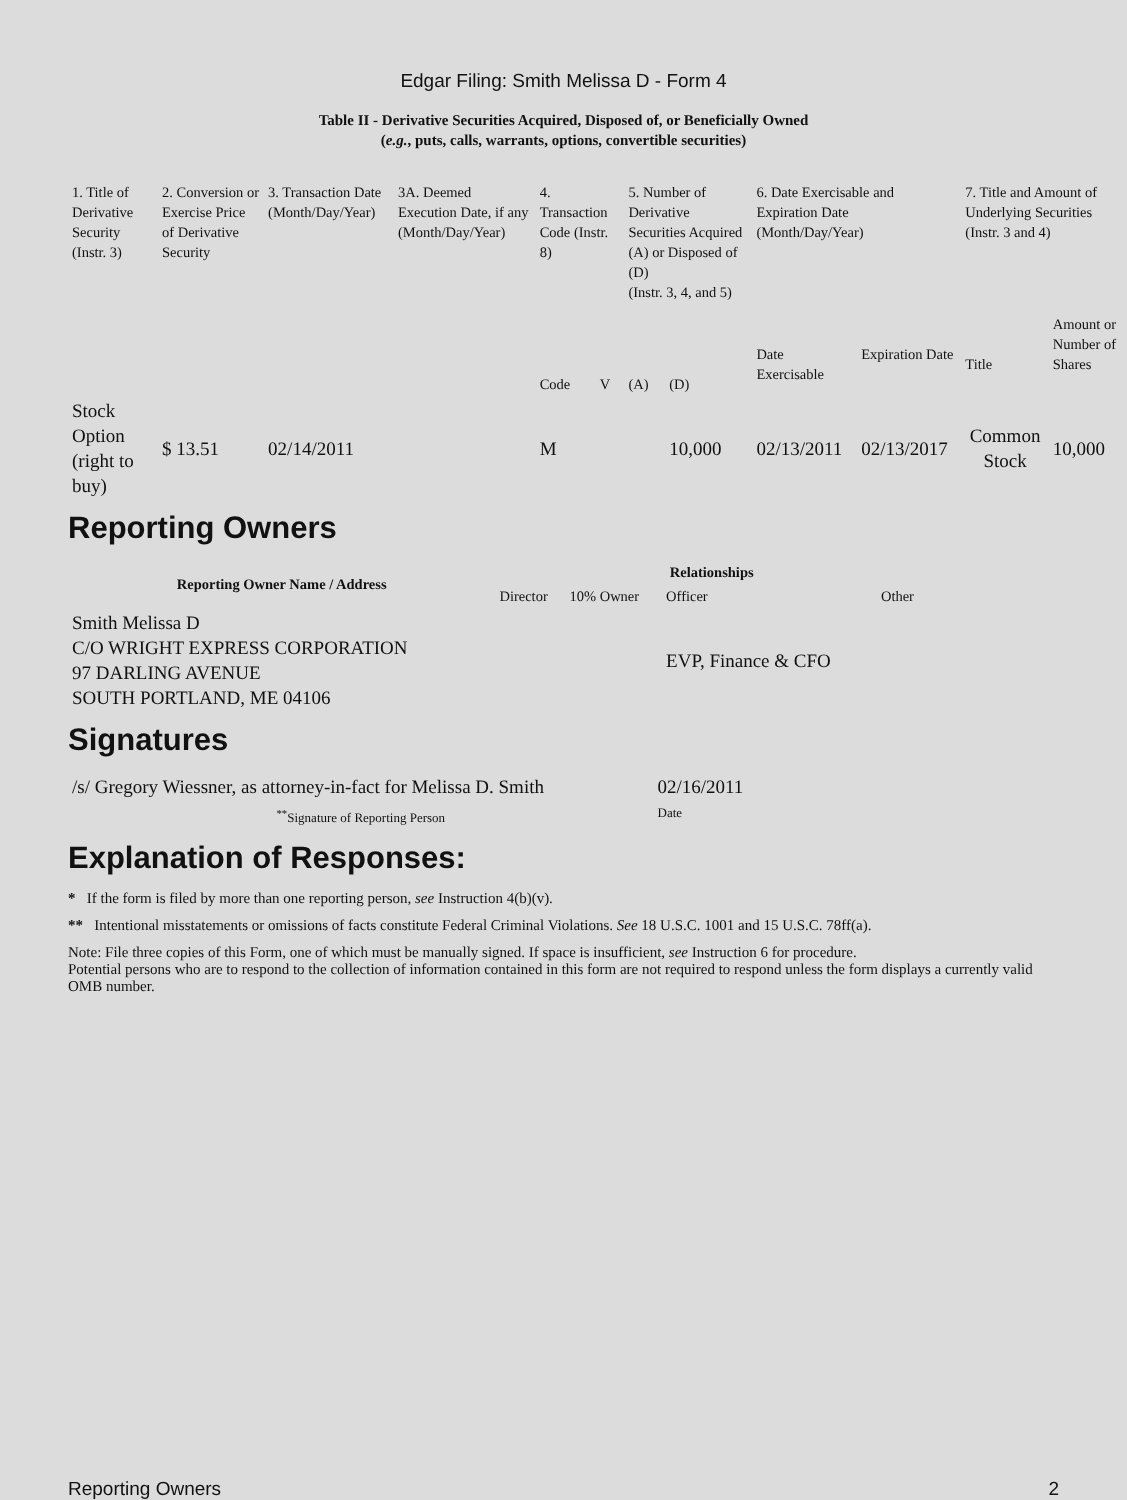Edgar Filing: Smith Melissa D - Form 4
Table II - Derivative Securities Acquired, Disposed of, or Beneficially Owned
(e.g., puts, calls, warrants, options, convertible securities)
| 1. Title of Derivative Security (Instr. 3) | 2. Conversion or Exercise Price of Derivative Security | 3. Transaction Date (Month/Day/Year) | 3A. Deemed Execution Date, if any (Month/Day/Year) | 4. Transaction Code (Instr. 8) | | 5. Number of Derivative Securities Acquired (A) or Disposed of (D) (Instr. 3, 4, and 5) | | 6. Date Exercisable and Expiration Date (Month/Day/Year) | | 7. Title and Amount of Underlying Securities (Instr. 3 and 4) | |
| --- | --- | --- | --- | --- | --- | --- | --- | --- | --- | --- | --- |
| | | | | Code | V | (A) | (D) | Date Exercisable | Expiration Date | Title | Amount or Number of Shares |
| Stock Option (right to buy) | $ 13.51 | 02/14/2011 | | M | | | 10,000 | 02/13/2011 | 02/13/2017 | Common Stock | 10,000 |
Reporting Owners
| Reporting Owner Name / Address | Relationships | | | |
| --- | --- | --- | --- | --- |
| | Director | 10% Owner | Officer | Other |
| Smith Melissa D C/O WRIGHT EXPRESS CORPORATION 97 DARLING AVENUE SOUTH PORTLAND, ME 04106 | | | EVP, Finance & CFO | |
Signatures
| /s/ Gregory Wiessner, as attorney-in-fact for Melissa D. Smith | 02/16/2011 |
| <sup>**</sup> Signature of Reporting Person | Date |
Explanation of Responses:
* If the form is filed by more than one reporting person, see Instruction 4(b)(v).
** Intentional misstatements or omissions of facts constitute Federal Criminal Violations. See 18 U.S.C. 1001 and 15 U.S.C. 78ff(a).
Note: File three copies of this Form, one of which must be manually signed. If space is insufficient, see Instruction 6 for procedure.
Potential persons who are to respond to the collection of information contained in this form are not required to respond unless the form displays a currently valid OMB number.
Reporting Owners 2